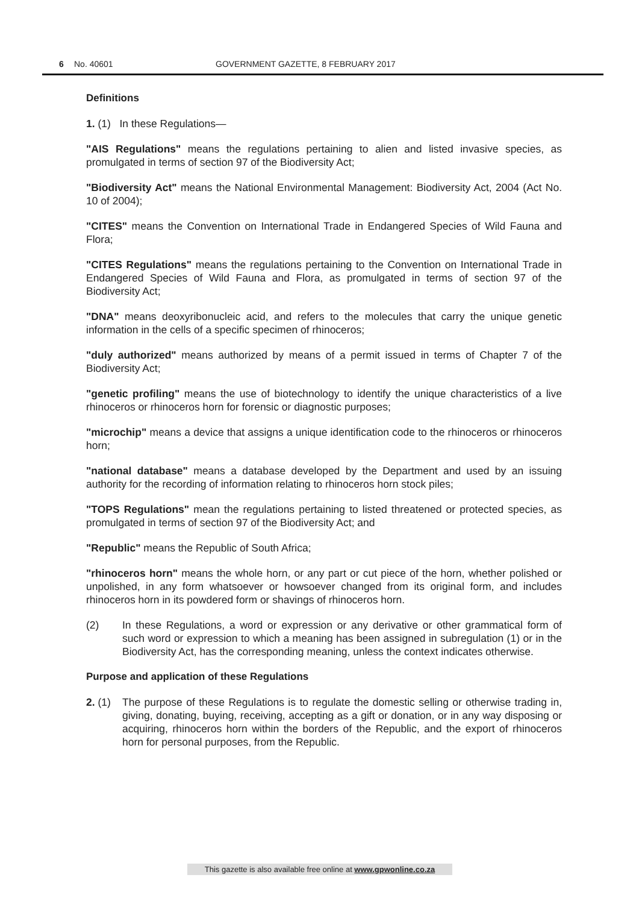6 No. 40601 GOVERNMENT GAZETTE, 8 FEBRUARY 2017
Definitions
1. (1) In these Regulations—
"AIS Regulations" means the regulations pertaining to alien and listed invasive species, as promulgated in terms of section 97 of the Biodiversity Act;
"Biodiversity Act" means the National Environmental Management: Biodiversity Act, 2004 (Act No. 10 of 2004);
"CITES" means the Convention on International Trade in Endangered Species of Wild Fauna and Flora;
"CITES Regulations" means the regulations pertaining to the Convention on International Trade in Endangered Species of Wild Fauna and Flora, as promulgated in terms of section 97 of the Biodiversity Act;
"DNA" means deoxyribonucleic acid, and refers to the molecules that carry the unique genetic information in the cells of a specific specimen of rhinoceros;
"duly authorized" means authorized by means of a permit issued in terms of Chapter 7 of the Biodiversity Act;
"genetic profiling" means the use of biotechnology to identify the unique characteristics of a live rhinoceros or rhinoceros horn for forensic or diagnostic purposes;
"microchip" means a device that assigns a unique identification code to the rhinoceros or rhinoceros horn;
"national database" means a database developed by the Department and used by an issuing authority for the recording of information relating to rhinoceros horn stock piles;
"TOPS Regulations" mean the regulations pertaining to listed threatened or protected species, as promulgated in terms of section 97 of the Biodiversity Act; and
"Republic" means the Republic of South Africa;
"rhinoceros horn" means the whole horn, or any part or cut piece of the horn, whether polished or unpolished, in any form whatsoever or howsoever changed from its original form, and includes rhinoceros horn in its powdered form or shavings of rhinoceros horn.
(2) In these Regulations, a word or expression or any derivative or other grammatical form of such word or expression to which a meaning has been assigned in subregulation (1) or in the Biodiversity Act, has the corresponding meaning, unless the context indicates otherwise.
Purpose and application of these Regulations
2. (1) The purpose of these Regulations is to regulate the domestic selling or otherwise trading in, giving, donating, buying, receiving, accepting as a gift or donation, or in any way disposing or acquiring, rhinoceros horn within the borders of the Republic, and the export of rhinoceros horn for personal purposes, from the Republic.
This gazette is also available free online at www.gpwonline.co.za